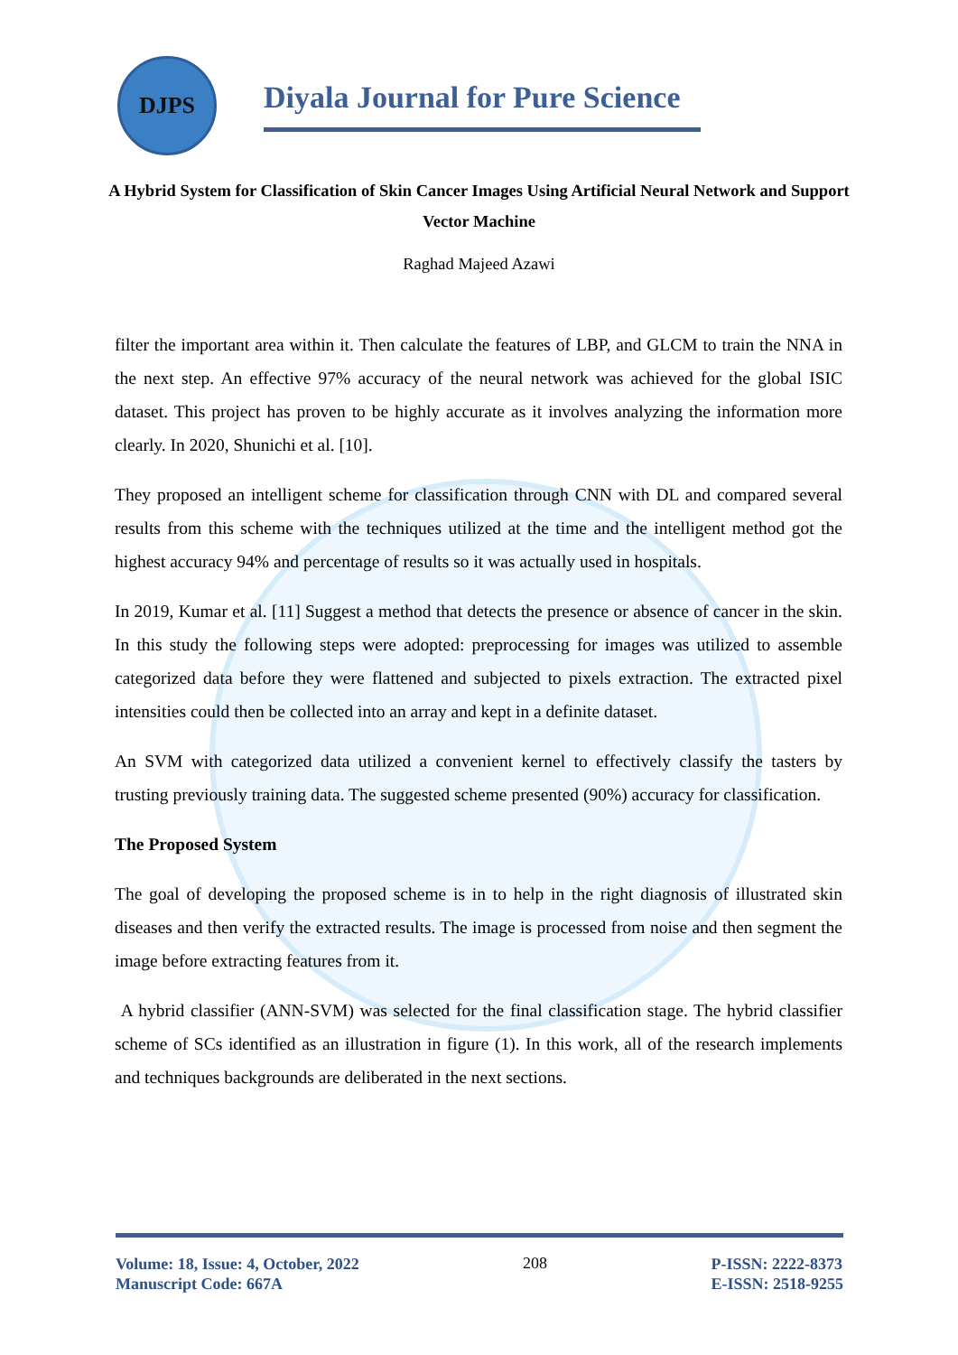DJPS
Diyala Journal for Pure Science
A Hybrid System for Classification of Skin Cancer Images Using Artificial Neural Network and Support Vector Machine
Raghad Majeed Azawi
filter the important area within it. Then calculate the features of LBP, and GLCM to train the NNA in the next step. An effective 97% accuracy of the neural network was achieved for the global ISIC dataset. This project has proven to be highly accurate as it involves analyzing the information more clearly. In 2020, Shunichi et al. [10].
They proposed an intelligent scheme for classification through CNN with DL and compared several results from this scheme with the techniques utilized at the time and the intelligent method got the highest accuracy 94% and percentage of results so it was actually used in hospitals.
In 2019, Kumar et al. [11] Suggest a method that detects the presence or absence of cancer in the skin. In this study the following steps were adopted: preprocessing for images was utilized to assemble categorized data before they were flattened and subjected to pixels extraction. The extracted pixel intensities could then be collected into an array and kept in a definite dataset.
An SVM with categorized data utilized a convenient kernel to effectively classify the tasters by trusting previously training data. The suggested scheme presented (90%) accuracy for classification.
The Proposed System
The goal of developing the proposed scheme is in to help in the right diagnosis of illustrated skin diseases and then verify the extracted results. The image is processed from noise and then segment the image before extracting features from it.
A hybrid classifier (ANN-SVM) was selected for the final classification stage. The hybrid classifier scheme of SCs identified as an illustration in figure (1). In this work, all of the research implements and techniques backgrounds are deliberated in the next sections.
Volume: 18, Issue: 4, October, 2022
Manuscript Code: 667A
208
P-ISSN: 2222-8373
E-ISSN: 2518-9255